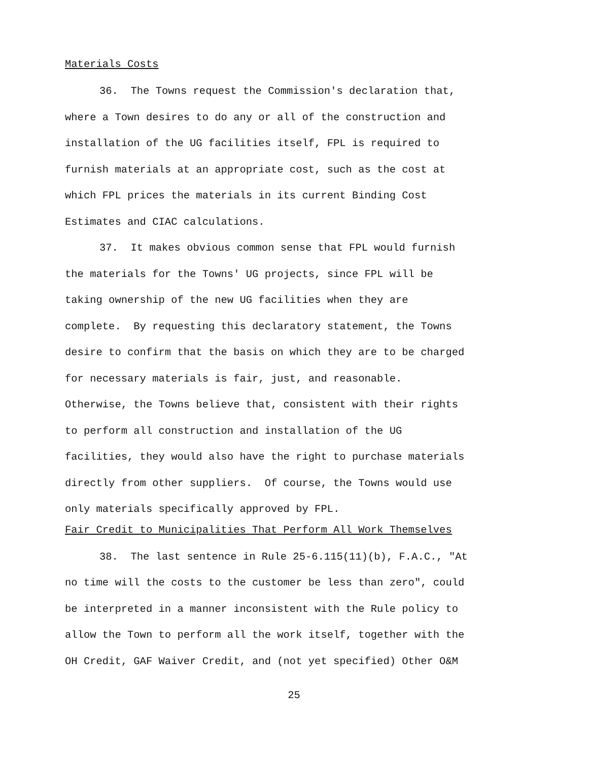Materials Costs
36. The Towns request the Commission's declaration that,
where a Town desires to do any or all of the construction and
installation of the UG facilities itself, FPL is required to
furnish materials at an appropriate cost, such as the cost at
which FPL prices the materials in its current Binding Cost
Estimates and CIAC calculations.
37. It makes obvious common sense that FPL would furnish
the materials for the Towns' UG projects, since FPL will be
taking ownership of the new UG facilities when they are
complete. By requesting this declaratory statement, the Towns
desire to confirm that the basis on which they are to be charged
for necessary materials is fair, just, and reasonable.
Otherwise, the Towns believe that, consistent with their rights
to perform all construction and installation of the UG
facilities, they would also have the right to purchase materials
directly from other suppliers. Of course, the Towns would use
only materials specifically approved by FPL.
Fair Credit to Municipalities That Perform All Work Themselves
38. The last sentence in Rule 25-6.115(11)(b), F.A.C., "At
no time will the costs to the customer be less than zero", could
be interpreted in a manner inconsistent with the Rule policy to
allow the Town to perform all the work itself, together with the
OH Credit, GAF Waiver Credit, and (not yet specified) Other O&M
25